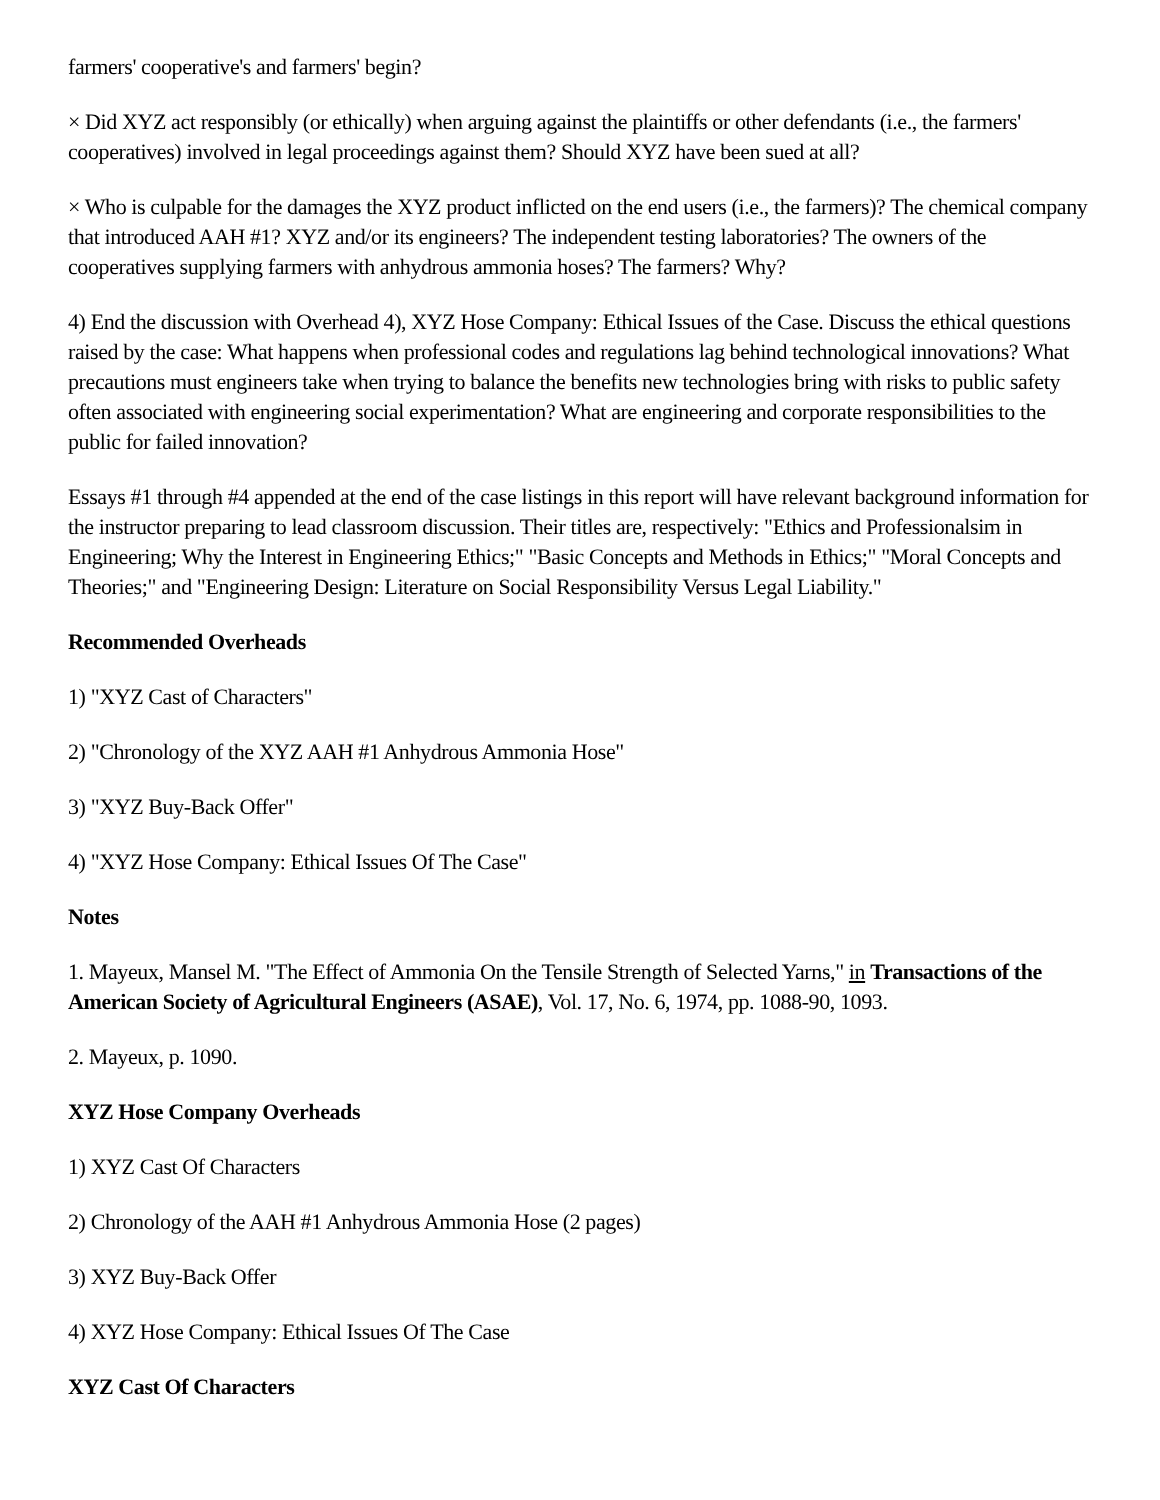farmers' cooperative's and farmers' begin?
× Did XYZ act responsibly (or ethically) when arguing against the plaintiffs or other defendants (i.e., the farmers' cooperatives) involved in legal proceedings against them? Should XYZ have been sued at all?
× Who is culpable for the damages the XYZ product inflicted on the end users (i.e., the farmers)? The chemical company that introduced AAH #1? XYZ and/or its engineers? The independent testing laboratories? The owners of the cooperatives supplying farmers with anhydrous ammonia hoses? The farmers? Why?
4) End the discussion with Overhead 4), XYZ Hose Company: Ethical Issues of the Case. Discuss the ethical questions raised by the case: What happens when professional codes and regulations lag behind technological innovations? What precautions must engineers take when trying to balance the benefits new technologies bring with risks to public safety often associated with engineering social experimentation? What are engineering and corporate responsibilities to the public for failed innovation?
Essays #1 through #4 appended at the end of the case listings in this report will have relevant background information for the instructor preparing to lead classroom discussion. Their titles are, respectively: "Ethics and Professionalsim in Engineering; Why the Interest in Engineering Ethics;" "Basic Concepts and Methods in Ethics;" "Moral Concepts and Theories;" and "Engineering Design: Literature on Social Responsibility Versus Legal Liability."
Recommended Overheads
1) "XYZ Cast of Characters"
2) "Chronology of the XYZ AAH #1 Anhydrous Ammonia Hose"
3) "XYZ Buy-Back Offer"
4) "XYZ Hose Company: Ethical Issues Of The Case"
Notes
1. Mayeux, Mansel M. "The Effect of Ammonia On the Tensile Strength of Selected Yarns," in Transactions of the American Society of Agricultural Engineers (ASAE), Vol. 17, No. 6, 1974, pp. 1088-90, 1093.
2. Mayeux, p. 1090.
XYZ Hose Company Overheads
1) XYZ Cast Of Characters
2) Chronology of the AAH #1 Anhydrous Ammonia Hose (2 pages)
3) XYZ Buy-Back Offer
4) XYZ Hose Company: Ethical Issues Of The Case
XYZ Cast Of Characters